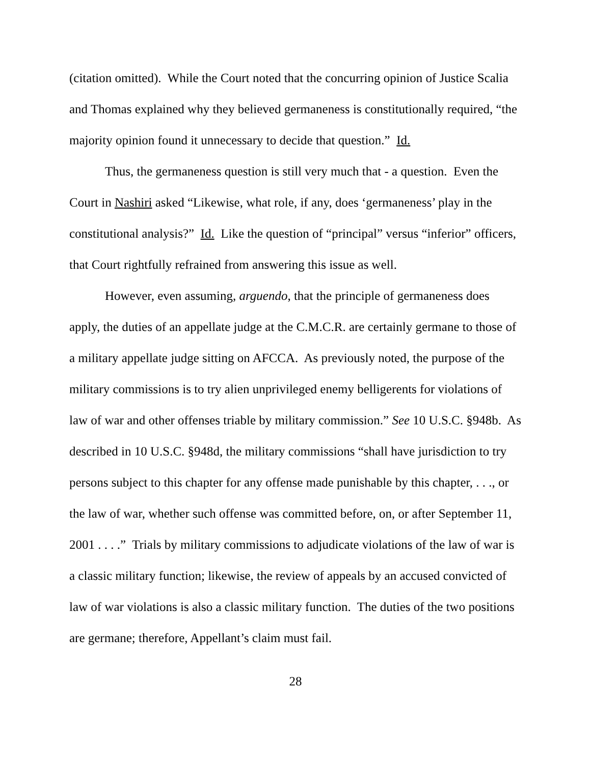(citation omitted). While the Court noted that the concurring opinion of Justice Scalia and Thomas explained why they believed germaneness is constitutionally required, “the majority opinion found it unnecessary to decide that question.” Id.
Thus, the germaneness question is still very much that - a question. Even the Court in Nashiri asked “Likewise, what role, if any, does ‘germaneness’ play in the constitutional analysis?” Id. Like the question of “principal” versus “inferior” officers, that Court rightfully refrained from answering this issue as well.
However, even assuming, arguendo, that the principle of germaneness does apply, the duties of an appellate judge at the C.M.C.R. are certainly germane to those of a military appellate judge sitting on AFCCA. As previously noted, the purpose of the military commissions is to try alien unprivileged enemy belligerents for violations of law of war and other offenses triable by military commission.” See 10 U.S.C. §948b. As described in 10 U.S.C. §948d, the military commissions “shall have jurisdiction to try persons subject to this chapter for any offense made punishable by this chapter, . . ., or the law of war, whether such offense was committed before, on, or after September 11, 2001 . . . .” Trials by military commissions to adjudicate violations of the law of war is a classic military function; likewise, the review of appeals by an accused convicted of law of war violations is also a classic military function. The duties of the two positions are germane; therefore, Appellant’s claim must fail.
28